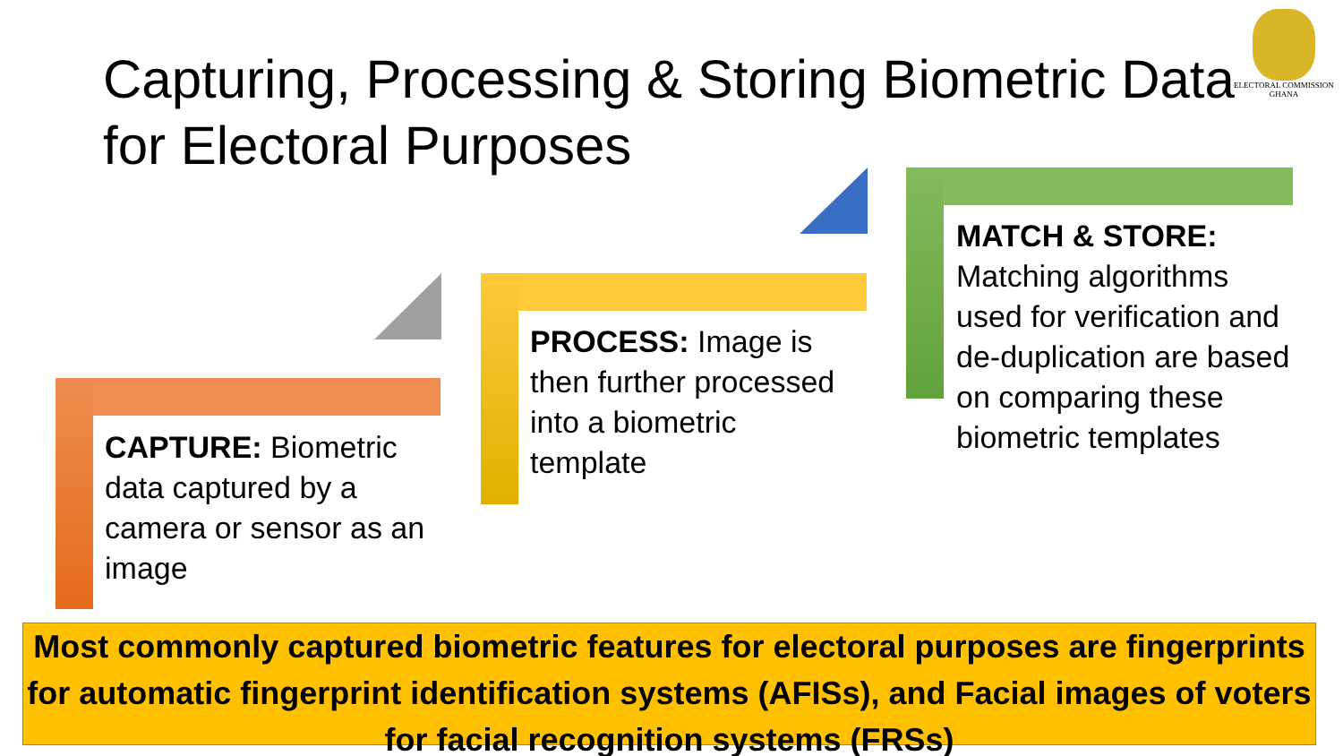Capturing, Processing & Storing Biometric Data for Electoral Purposes
ELECTORAL COMMISSION
GHANA
CAPTURE: Biometric data captured by a camera or sensor as an image
PROCESS: Image is then further processed into a biometric template
MATCH & STORE: Matching algorithms used for verification and de-duplication are based on comparing these biometric templates
Most commonly captured biometric features for electoral purposes are fingerprints for automatic fingerprint identification systems (AFISs), and Facial images of voters for facial recognition systems (FRSs)